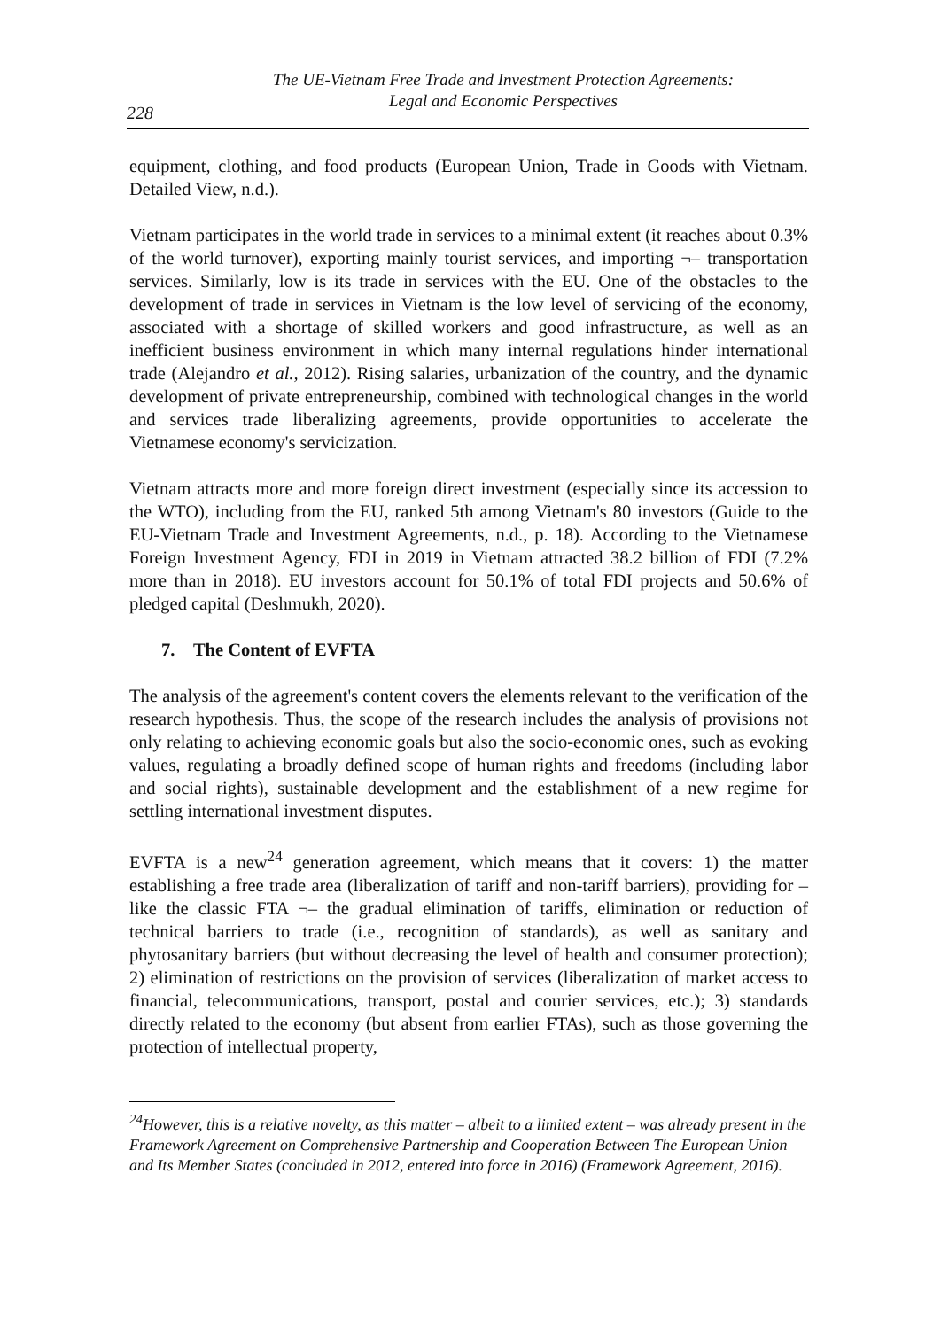228
The UE-Vietnam Free Trade and Investment Protection Agreements:
Legal and Economic Perspectives
equipment, clothing, and food products (European Union, Trade in Goods with Vietnam. Detailed View, n.d.).
Vietnam participates in the world trade in services to a minimal extent (it reaches about 0.3% of the world turnover), exporting mainly tourist services, and importing ¬– transportation services. Similarly, low is its trade in services with the EU. One of the obstacles to the development of trade in services in Vietnam is the low level of servicing of the economy, associated with a shortage of skilled workers and good infrastructure, as well as an inefficient business environment in which many internal regulations hinder international trade (Alejandro et al., 2012). Rising salaries, urbanization of the country, and the dynamic development of private entrepreneurship, combined with technological changes in the world and services trade liberalizing agreements, provide opportunities to accelerate the Vietnamese economy's servicization.
Vietnam attracts more and more foreign direct investment (especially since its accession to the WTO), including from the EU, ranked 5th among Vietnam's 80 investors (Guide to the EU-Vietnam Trade and Investment Agreements, n.d., p. 18). According to the Vietnamese Foreign Investment Agency, FDI in 2019 in Vietnam attracted 38.2 billion of FDI (7.2% more than in 2018). EU investors account for 50.1% of total FDI projects and 50.6% of pledged capital (Deshmukh, 2020).
7. The Content of EVFTA
The analysis of the agreement's content covers the elements relevant to the verification of the research hypothesis. Thus, the scope of the research includes the analysis of provisions not only relating to achieving economic goals but also the socio-economic ones, such as evoking values, regulating a broadly defined scope of human rights and freedoms (including labor and social rights), sustainable development and the establishment of a new regime for settling international investment disputes.
EVFTA is a new<sup>24</sup> generation agreement, which means that it covers: 1) the matter establishing a free trade area (liberalization of tariff and non-tariff barriers), providing for – like the classic FTA ¬– the gradual elimination of tariffs, elimination or reduction of technical barriers to trade (i.e., recognition of standards), as well as sanitary and phytosanitary barriers (but without decreasing the level of health and consumer protection); 2) elimination of restrictions on the provision of services (liberalization of market access to financial, telecommunications, transport, postal and courier services, etc.); 3) standards directly related to the economy (but absent from earlier FTAs), such as those governing the protection of intellectual property,
<sup>24</sup> However, this is a relative novelty, as this matter – albeit to a limited extent – was already present in the Framework Agreement on Comprehensive Partnership and Cooperation Between The European Union and Its Member States (concluded in 2012, entered into force in 2016) (Framework Agreement, 2016).